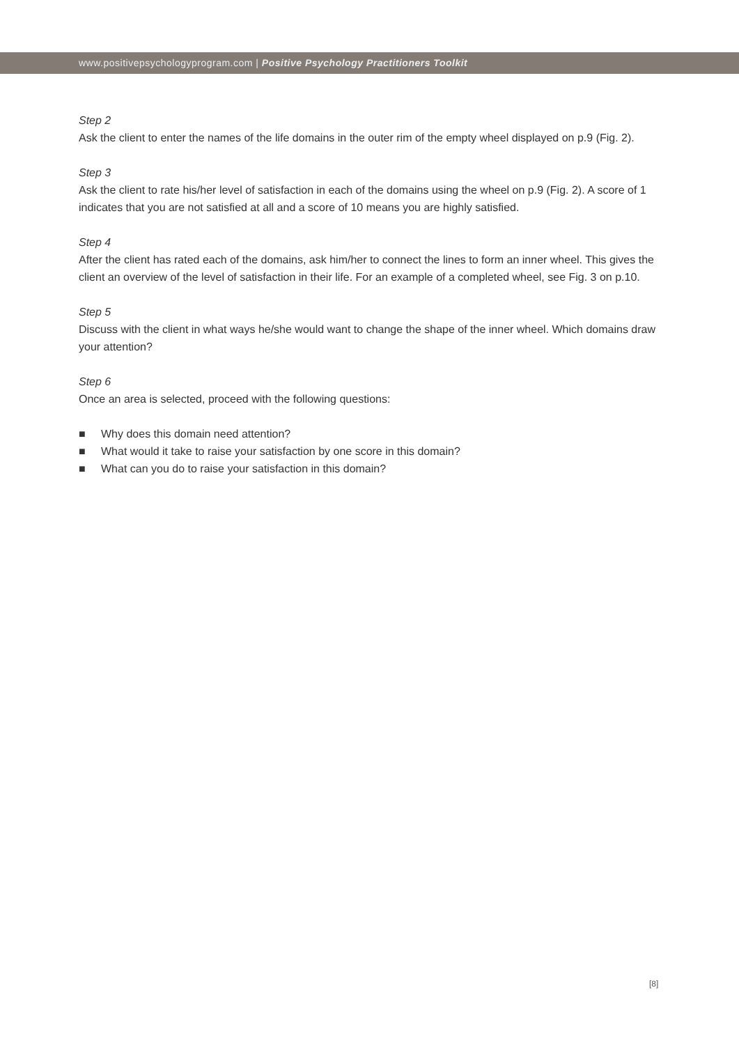www.positivepsychologyprogram.com | Positive Psychology Practitioners Toolkit
Step 2
Ask the client to enter the names of the life domains in the outer rim of the empty wheel displayed on p.9 (Fig. 2).
Step 3
Ask the client to rate his/her level of satisfaction in each of the domains using the wheel on p.9 (Fig. 2). A score of 1 indicates that you are not satisfied at all and a score of 10 means you are highly satisfied.
Step 4
After the client has rated each of the domains, ask him/her to connect the lines to form an inner wheel. This gives the client an overview of the level of satisfaction in their life. For an example of a completed wheel, see Fig. 3 on p.10.
Step 5
Discuss with the client in what ways he/she would want to change the shape of the inner wheel. Which domains draw your attention?
Step 6
Once an area is selected, proceed with the following questions:
■ Why does this domain need attention?
■ What would it take to raise your satisfaction by one score in this domain?
■ What can you do to raise your satisfaction in this domain?
[8]